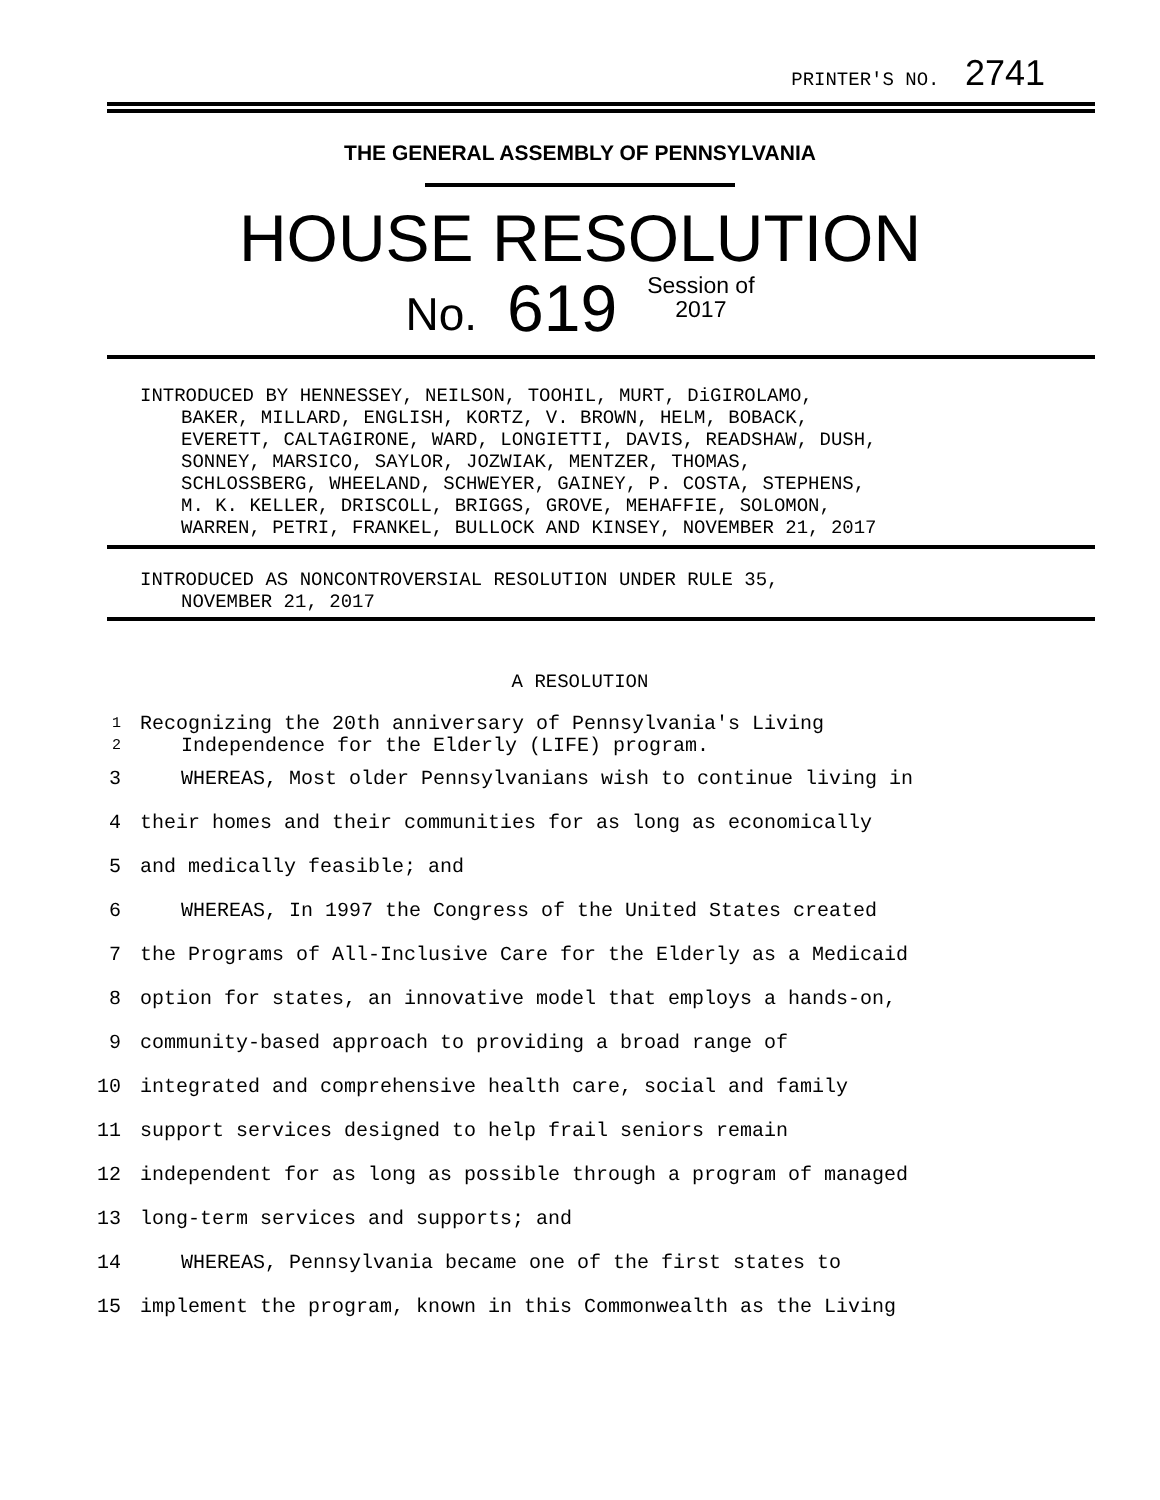PRINTER'S NO. 2741
THE GENERAL ASSEMBLY OF PENNSYLVANIA
HOUSE RESOLUTION
No. 619 Session of
2017
INTRODUCED BY HENNESSEY, NEILSON, TOOHIL, MURT, DiGIROLAMO,
BAKER, MILLARD, ENGLISH, KORTZ, V. BROWN, HELM, BOBACK,
EVERETT, CALTAGIRONE, WARD, LONGIETTI, DAVIS, READSHAW, DUSH,
SONNEY, MARSICO, SAYLOR, JOZWIAK, MENTZER, THOMAS,
SCHLOSSBERG, WHEELAND, SCHWEYER, GAINEY, P. COSTA, STEPHENS,
M. K. KELLER, DRISCOLL, BRIGGS, GROVE, MEHAFFIE, SOLOMON,
WARREN, PETRI, FRANKEL, BULLOCK AND KINSEY, NOVEMBER 21, 2017
INTRODUCED AS NONCONTROVERSIAL RESOLUTION UNDER RULE 35,
NOVEMBER 21, 2017
A RESOLUTION
1 Recognizing the 20th anniversary of Pennsylvania's Living
2 Independence for the Elderly (LIFE) program.
3 WHEREAS, Most older Pennsylvanians wish to continue living in
4 their homes and their communities for as long as economically
5 and medically feasible; and
6 WHEREAS, In 1997 the Congress of the United States created
7 the Programs of All-Inclusive Care for the Elderly as a Medicaid
8 option for states, an innovative model that employs a hands-on,
9 community-based approach to providing a broad range of
10 integrated and comprehensive health care, social and family
11 support services designed to help frail seniors remain
12 independent for as long as possible through a program of managed
13 long-term services and supports; and
14 WHEREAS, Pennsylvania became one of the first states to
15 implement the program, known in this Commonwealth as the Living